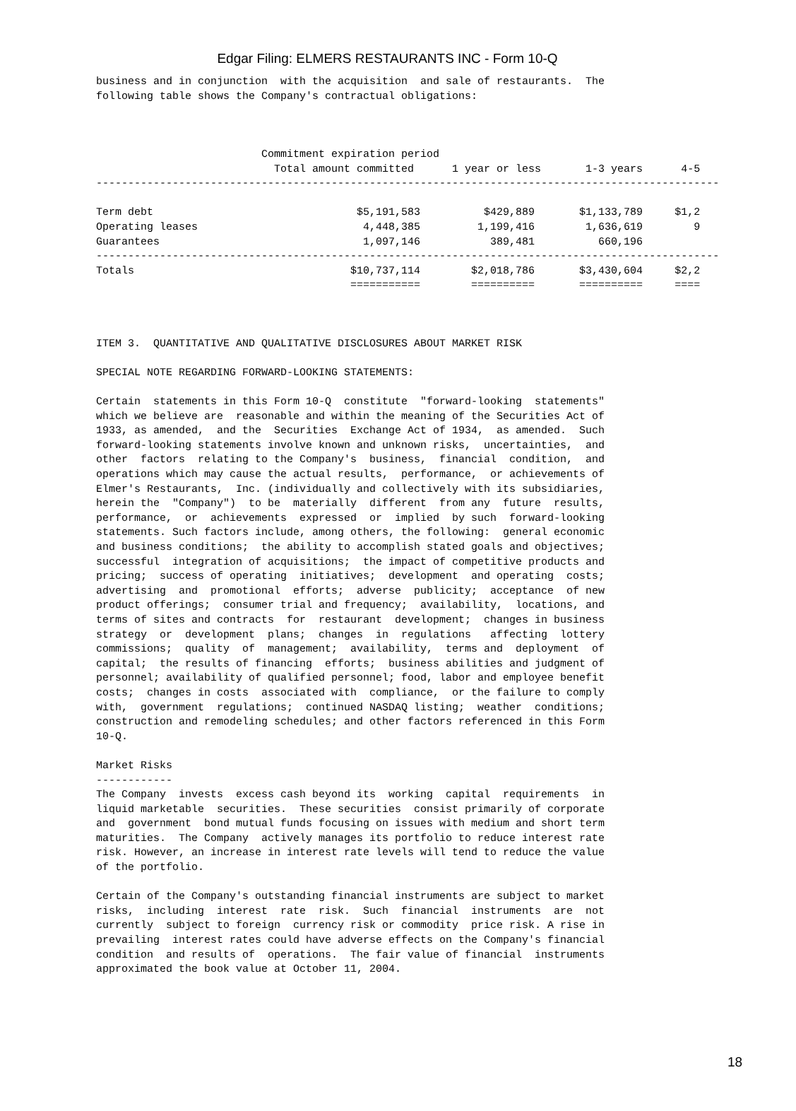Edgar Filing: ELMERS RESTAURANTS INC - Form 10-Q
business and in conjunction  with the acquisition  and sale of restaurants.  The
following table shows the Company's contractual obligations:



                          Commitment expiration period
                            Total amount committed      1 year or less       1-3 years      4-5
--------------------------------------------------------------------------------------------------

Term debt                                $5,191,583          $429,889       $1,133,789     $1,2
Operating leases                          4,448,385         1,199,416        1,636,619        9
Guarantees                                1,097,146           389,481          660,196
--------------------------------------------------------------------------------------------------
Totals                                  $10,737,114        $2,018,786       $3,430,604     $2,2
                                        ===========        ==========       ==========     ====



ITEM 3.  QUANTITATIVE AND QUALITATIVE DISCLOSURES ABOUT MARKET RISK

SPECIAL NOTE REGARDING FORWARD-LOOKING STATEMENTS:

Certain  statements in this Form 10-Q  constitute  "forward-looking  statements"
which we believe are  reasonable and within the meaning of the Securities Act of
1933, as amended,  and the  Securities  Exchange Act of 1934,  as amended.  Such
forward-looking statements involve known and unknown risks,  uncertainties,  and
other  factors  relating to the Company's  business,  financial  condition,  and
operations which may cause the actual results,  performance,  or achievements of
Elmer's Restaurants,  Inc. (individually and collectively with its subsidiaries,
herein the  "Company")  to be  materially  different  from any  future  results,
performance,  or  achievements  expressed  or  implied  by such  forward-looking
statements. Such factors include, among others, the following:  general economic
and business conditions;  the ability to accomplish stated goals and objectives;
successful  integration of acquisitions;  the impact of competitive products and
pricing;  success of operating  initiatives;  development  and operating  costs;
advertising  and  promotional  efforts;  adverse  publicity;  acceptance  of new
product offerings;  consumer trial and frequency;  availability,  locations, and
terms of sites and contracts  for  restaurant  development;  changes in business
strategy  or  development  plans;  changes  in  regulations   affecting  lottery
commissions;  quality  of  management;  availability,  terms and  deployment  of
capital;  the results of financing  efforts;  business abilities and judgment of
personnel; availability of qualified personnel; food, labor and employee benefit
costs;  changes in costs  associated with  compliance,  or the failure to comply
with,  government  regulations;  continued NASDAQ listing;  weather  conditions;
construction and remodeling schedules; and other factors referenced in this Form
10-Q.

Market Risks
------------
The Company  invests  excess cash beyond its  working  capital  requirements  in
liquid marketable  securities.  These securities  consist primarily of corporate
and  government  bond mutual funds focusing on issues with medium and short term
maturities.  The Company  actively manages its portfolio to reduce interest rate
risk. However, an increase in interest rate levels will tend to reduce the value
of the portfolio.

Certain of the Company's outstanding financial instruments are subject to market
risks,  including  interest  rate  risk.  Such  financial  instruments  are  not
currently  subject to foreign  currency risk or commodity  price risk. A rise in
prevailing  interest rates could have adverse effects on the Company's financial
condition  and results of  operations.  The fair value of financial  instruments
approximated the book value at October 11, 2004.
18